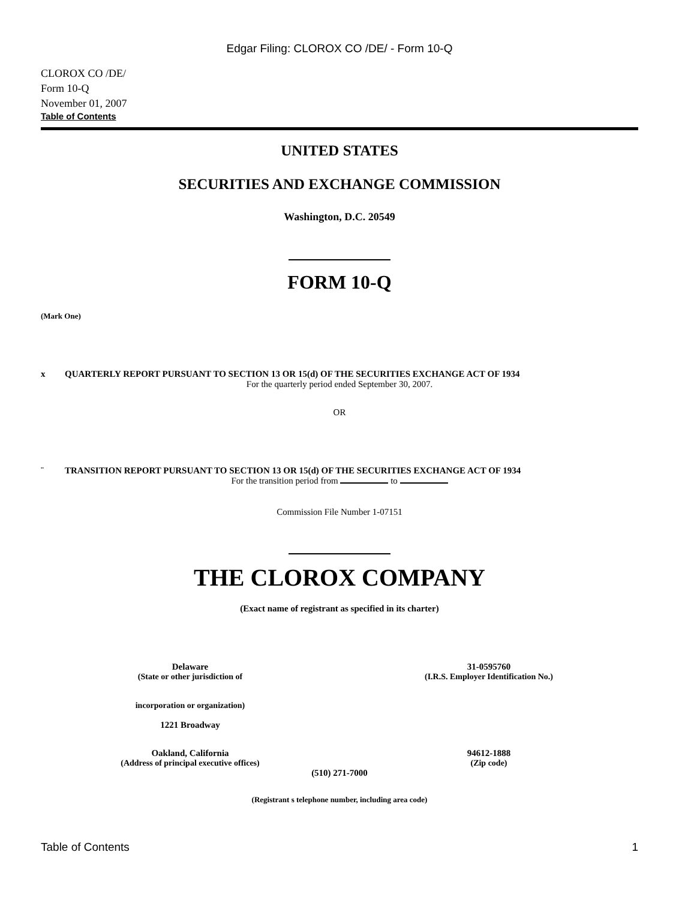Edgar Filing: CLOROX CO /DE/ - Form 10-Q
CLOROX CO /DE/
Form 10-Q
November 01, 2007
Table of Contents
UNITED STATES
SECURITIES AND EXCHANGE COMMISSION
Washington, D.C. 20549
FORM 10-Q
(Mark One)
x QUARTERLY REPORT PURSUANT TO SECTION 13 OR 15(d) OF THE SECURITIES EXCHANGE ACT OF 1934
For the quarterly period ended September 30, 2007.
OR
¨ TRANSITION REPORT PURSUANT TO SECTION 13 OR 15(d) OF THE SECURITIES EXCHANGE ACT OF 1934
For the transition period from to
Commission File Number 1-07151
THE CLOROX COMPANY
(Exact name of registrant as specified in its charter)
Delaware
(State or other jurisdiction of
incorporation or organization)
1221 Broadway
31-0595760
(I.R.S. Employer Identification No.)
Oakland, California
(Address of principal executive offices)
94612-1888
(Zip code)
(510) 271-7000
(Registrant s telephone number, including area code)
Table of Contents 1